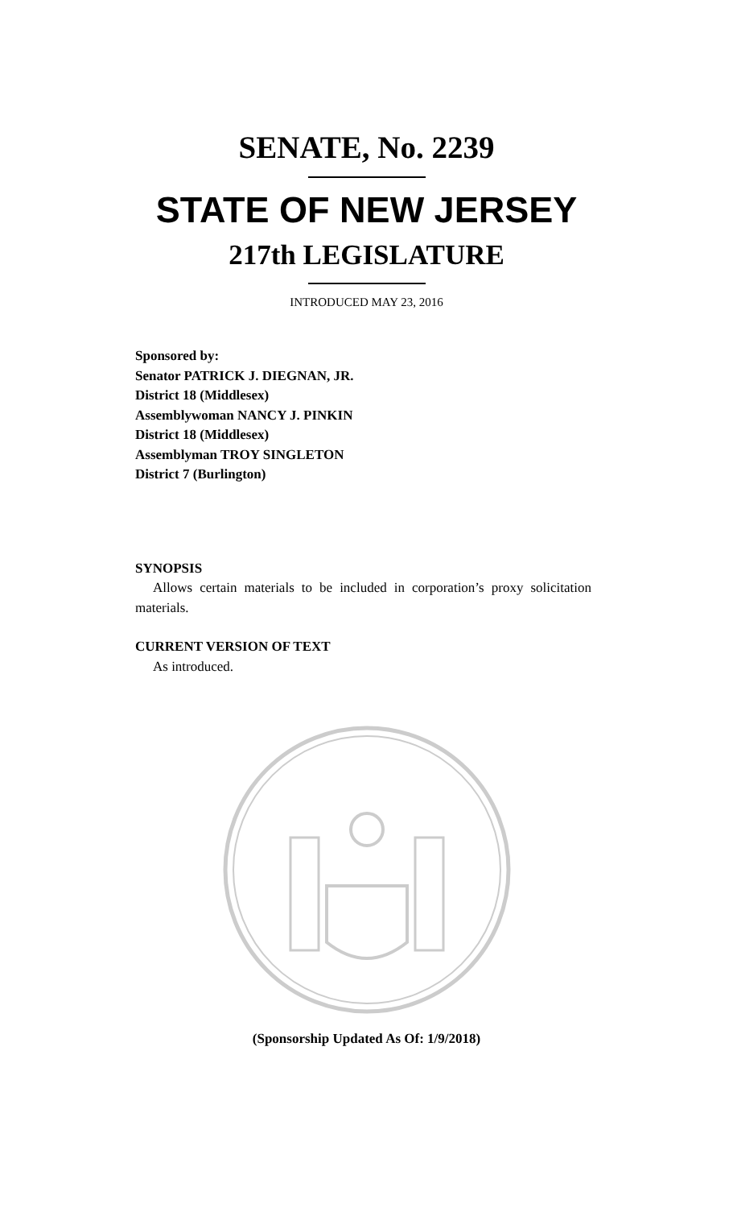SENATE, No. 2239
STATE OF NEW JERSEY
217th LEGISLATURE
INTRODUCED MAY 23, 2016
Sponsored by:
Senator PATRICK J. DIEGNAN, JR.
District 18 (Middlesex)
Assemblywoman NANCY J. PINKIN
District 18 (Middlesex)
Assemblyman TROY SINGLETON
District 7 (Burlington)
SYNOPSIS
Allows certain materials to be included in corporation’s proxy solicitation materials.
CURRENT VERSION OF TEXT
As introduced.
(Sponsorship Updated As Of: 1/9/2018)